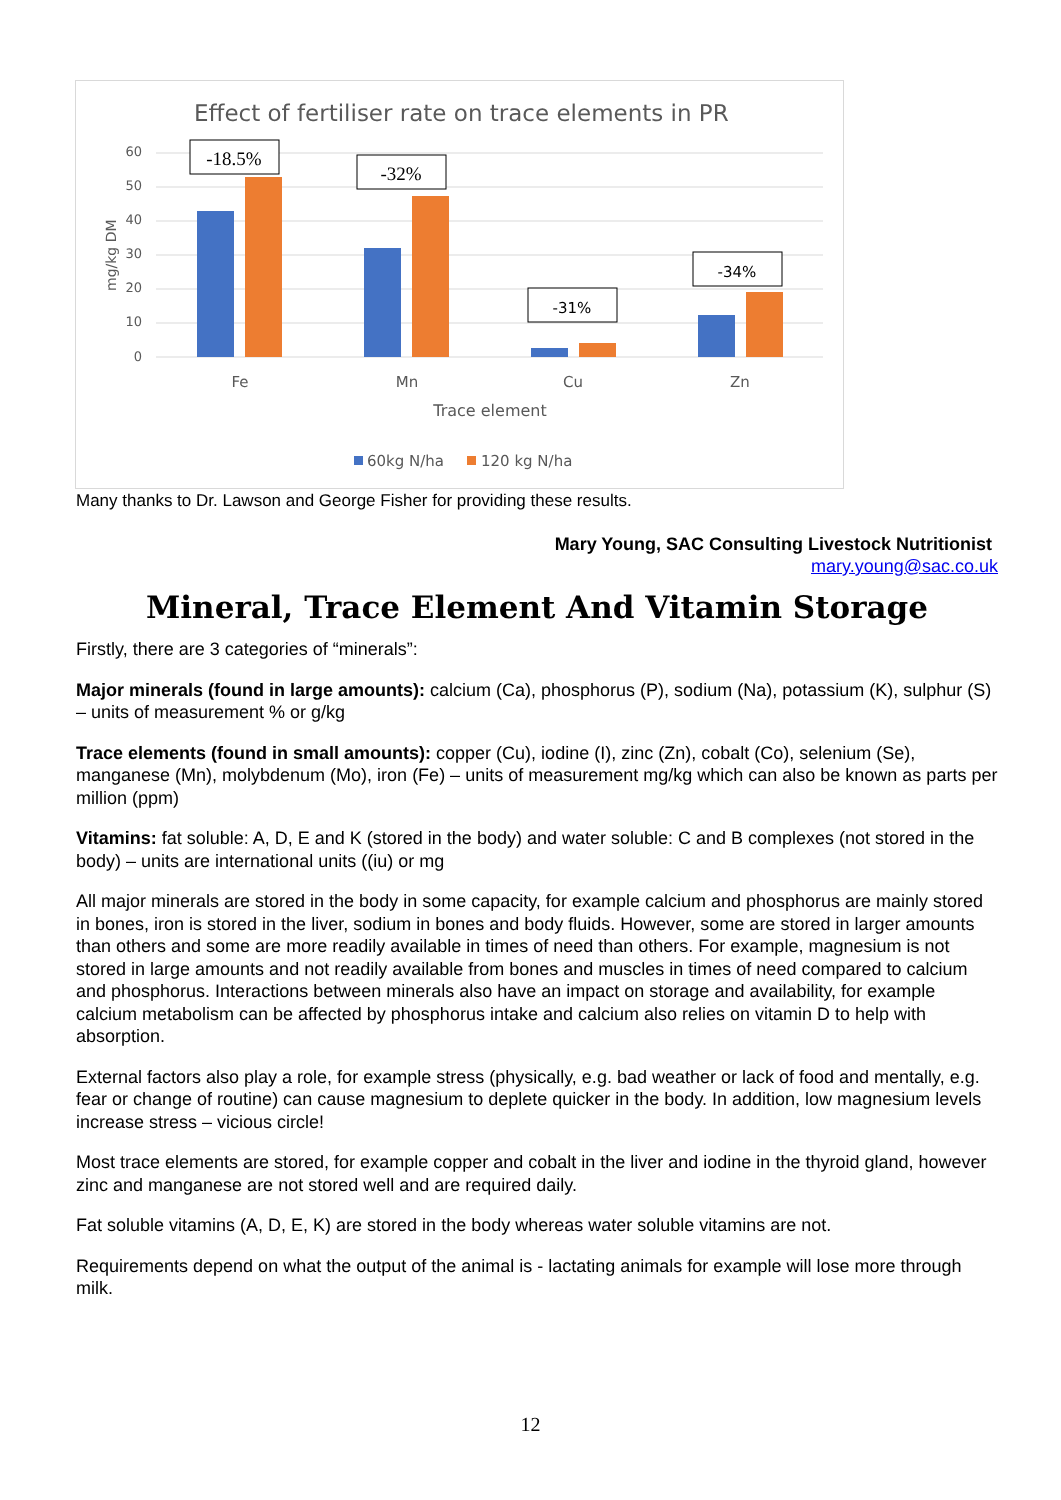Effect of fertiliser rate on trace elements in PR
60
50
40
30
20
10
0
mg/kg DM
-18.5%
-32%
-31%
-34%
Fe
Mn
Cu
Zn
Trace element
60kg N/ha
120 kg N/ha
Many thanks to Dr. Lawson and George Fisher for providing these results.
Mary Young, SAC Consulting Livestock Nutritionist
mary.young@sac.co.uk
Mineral, Trace Element And Vitamin Storage
Firstly, there are 3 categories of “minerals”:
Major minerals (found in large amounts): calcium (Ca), phosphorus (P), sodium (Na), potassium (K), sulphur (S) – units of measurement % or g/kg
Trace elements (found in small amounts): copper (Cu), iodine (I), zinc (Zn), cobalt (Co), selenium (Se), manganese (Mn), molybdenum (Mo), iron (Fe) – units of measurement mg/kg which can also be known as parts per million (ppm)
Vitamins: fat soluble: A, D, E and K (stored in the body) and water soluble: C and B complexes (not stored in the body) – units are international units ((iu) or mg
All major minerals are stored in the body in some capacity, for example calcium and phosphorus are mainly stored in bones, iron is stored in the liver, sodium in bones and body fluids. However, some are stored in larger amounts than others and some are more readily available in times of need than others. For example, magnesium is not stored in large amounts and not readily available from bones and muscles in times of need compared to calcium and phosphorus. Interactions between minerals also have an impact on storage and availability, for example calcium metabolism can be affected by phosphorus intake and calcium also relies on vitamin D to help with absorption.
External factors also play a role, for example stress (physically, e.g. bad weather or lack of food and mentally, e.g. fear or change of routine) can cause magnesium to deplete quicker in the body. In addition, low magnesium levels increase stress – vicious circle!
Most trace elements are stored, for example copper and cobalt in the liver and iodine in the thyroid gland, however zinc and manganese are not stored well and are required daily.
Fat soluble vitamins (A, D, E, K) are stored in the body whereas water soluble vitamins are not.
Requirements depend on what the output of the animal is - lactating animals for example will lose more through milk.
12